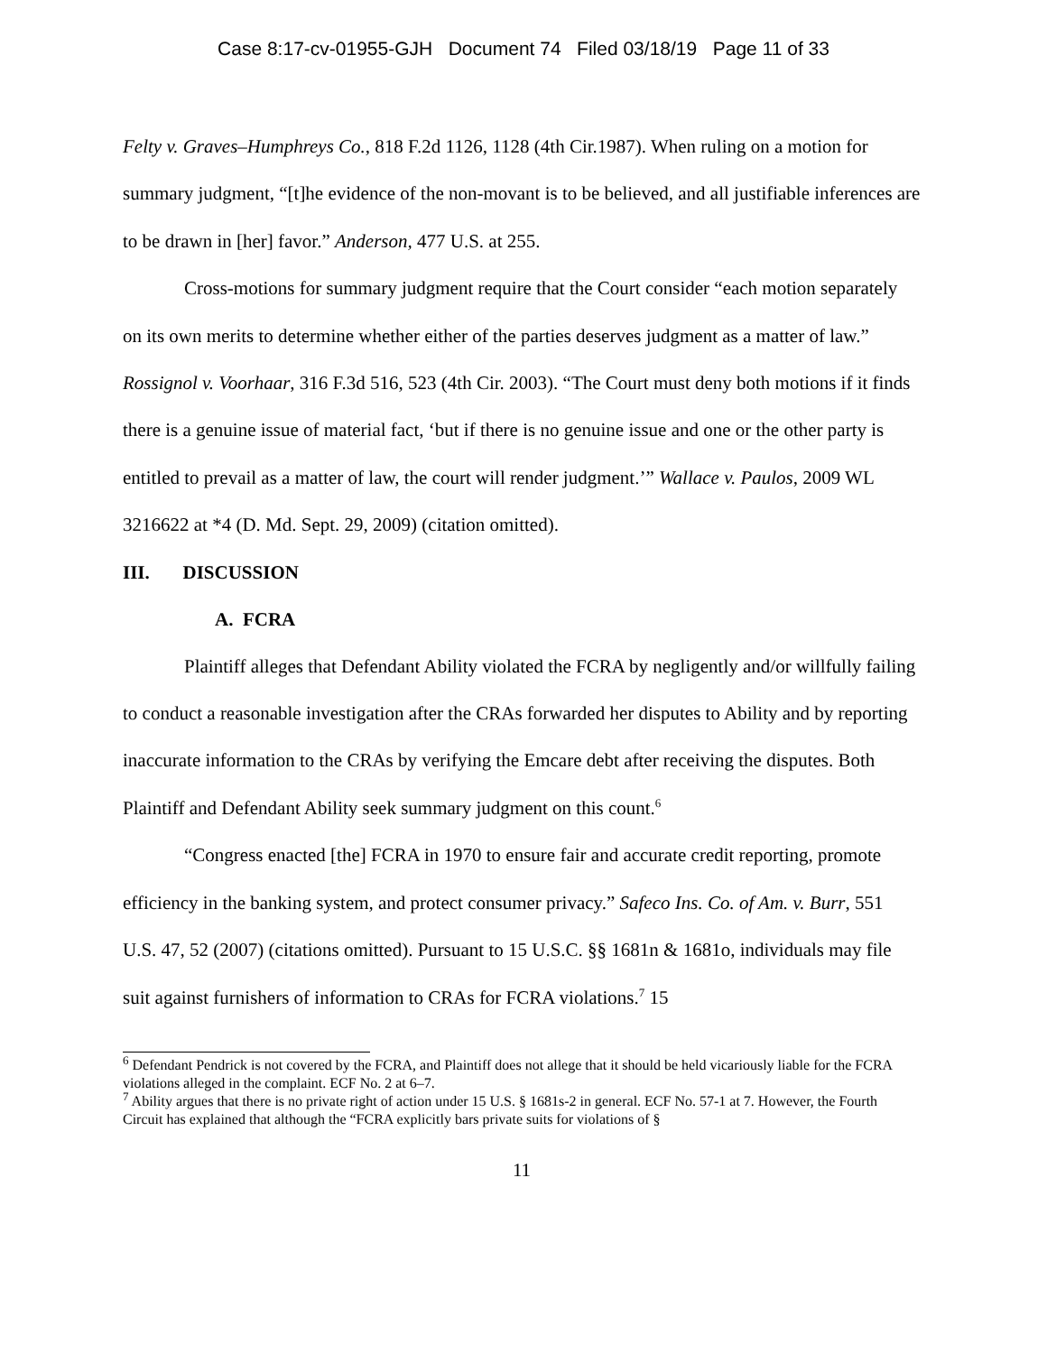Case 8:17-cv-01955-GJH Document 74 Filed 03/18/19 Page 11 of 33
Felty v. Graves–Humphreys Co., 818 F.2d 1126, 1128 (4th Cir.1987). When ruling on a motion for summary judgment, “[t]he evidence of the non-movant is to be believed, and all justifiable inferences are to be drawn in [her] favor.” Anderson, 477 U.S. at 255.
Cross-motions for summary judgment require that the Court consider “each motion separately on its own merits to determine whether either of the parties deserves judgment as a matter of law.” Rossignol v. Voorhaar, 316 F.3d 516, 523 (4th Cir. 2003). “The Court must deny both motions if it finds there is a genuine issue of material fact, ‘but if there is no genuine issue and one or the other party is entitled to prevail as a matter of law, the court will render judgment.’” Wallace v. Paulos, 2009 WL 3216622 at *4 (D. Md. Sept. 29, 2009) (citation omitted).
III. DISCUSSION
A. FCRA
Plaintiff alleges that Defendant Ability violated the FCRA by negligently and/or willfully failing to conduct a reasonable investigation after the CRAs forwarded her disputes to Ability and by reporting inaccurate information to the CRAs by verifying the Emcare debt after receiving the disputes. Both Plaintiff and Defendant Ability seek summary judgment on this count.<sup>6</sup>
“Congress enacted [the] FCRA in 1970 to ensure fair and accurate credit reporting, promote efficiency in the banking system, and protect consumer privacy.” Safeco Ins. Co. of Am. v. Burr, 551 U.S. 47, 52 (2007) (citations omitted). Pursuant to 15 U.S.C. §§ 1681n & 1681o, individuals may file suit against furnishers of information to CRAs for FCRA violations.<sup>7</sup> 15
<sup>6</sup> Defendant Pendrick is not covered by the FCRA, and Plaintiff does not allege that it should be held vicariously liable for the FCRA violations alleged in the complaint. ECF No. 2 at 6–7.
<sup>7</sup> Ability argues that there is no private right of action under 15 U.S. § 1681s-2 in general. ECF No. 57-1 at 7. However, the Fourth Circuit has explained that although the “FCRA explicitly bars private suits for violations of §
11